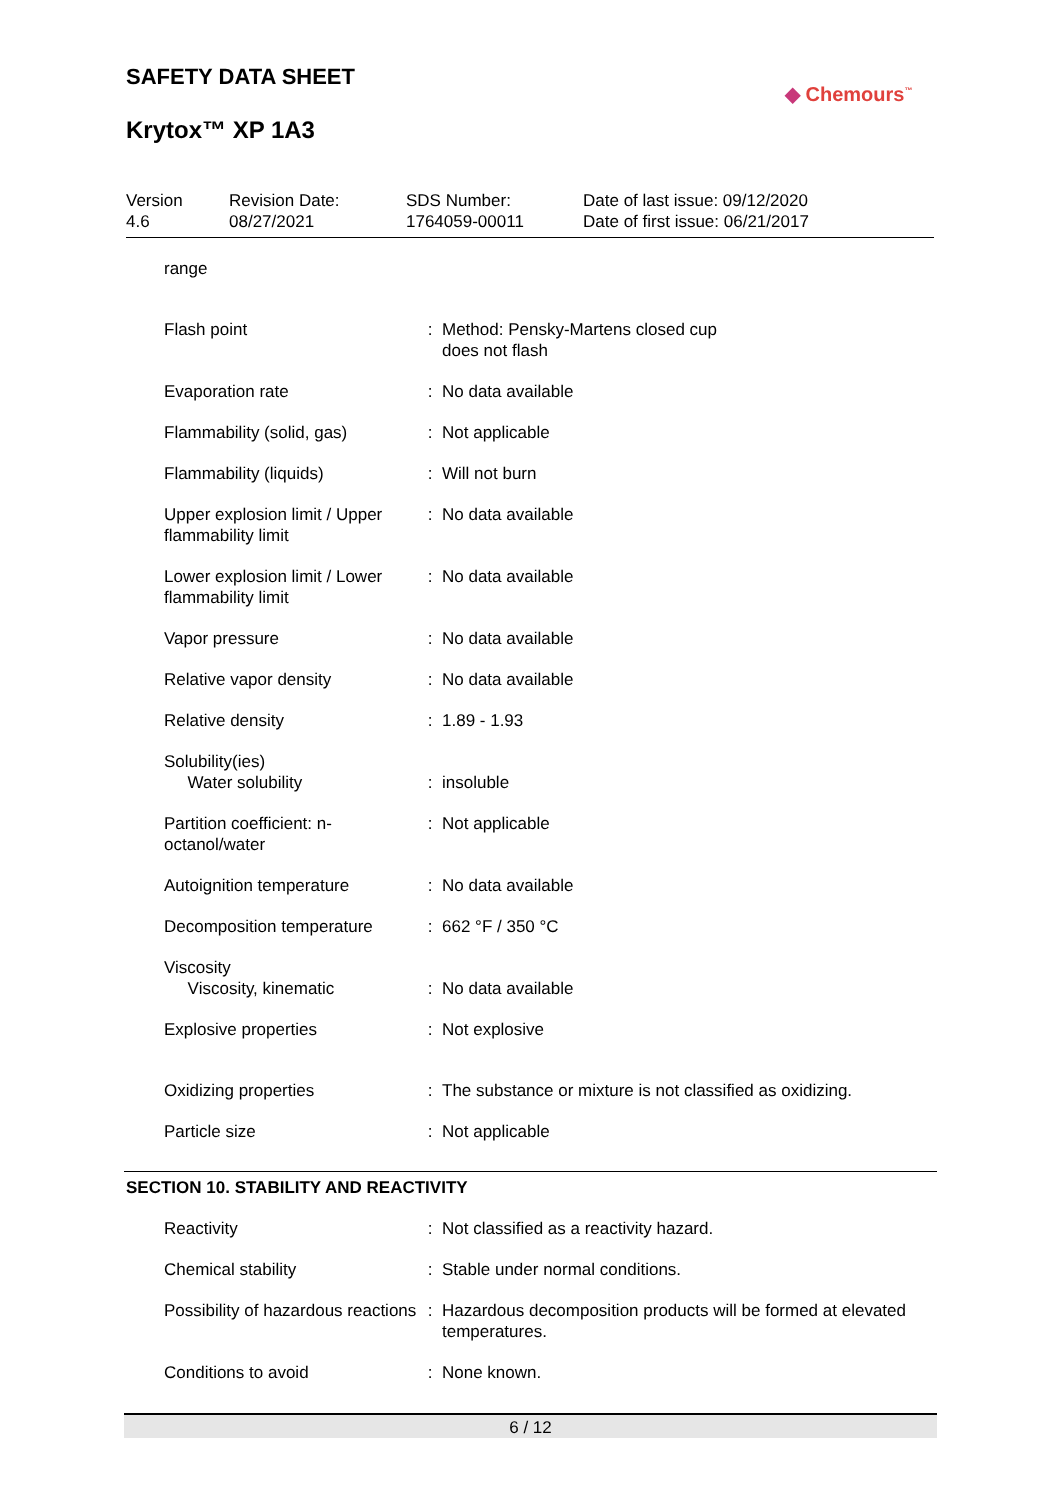SAFETY DATA SHEET
Krytox™ XP 1A3
◆ Chemours<sup>™</sup>
| Version 4.6 | Revision Date: 08/27/2021 | SDS Number: 1764059-00011 | Date of last issue: 09/12/2020 Date of first issue: 06/21/2017 |
| range | | |
| Flash point | : | Method: Pensky-Martens closed cup does not flash |
| Evaporation rate | : | No data available |
| Flammability (solid, gas) | : | Not applicable |
| Flammability (liquids) | : | Will not burn |
| Upper explosion limit / Upper flammability limit | : | No data available |
| Lower explosion limit / Lower flammability limit | : | No data available |
| Vapor pressure | : | No data available |
| Relative vapor density | : | No data available |
| Relative density | : | 1.89 - 1.93 |
| Solubility(ies) Water solubility | : | insoluble |
| Partition coefficient: n-octanol/water | : | Not applicable |
| Autoignition temperature | : | No data available |
| Decomposition temperature | : | 662 °F / 350 °C |
| Viscosity Viscosity, kinematic | : | No data available |
| Explosive properties | : | Not explosive |
| Oxidizing properties | : | The substance or mixture is not classified as oxidizing. |
| Particle size | : | Not applicable |
SECTION 10. STABILITY AND REACTIVITY
| Reactivity | : | Not classified as a reactivity hazard. |
| Chemical stability | : | Stable under normal conditions. |
| Possibility of hazardous reactions | : | Hazardous decomposition products will be formed at elevated temperatures. |
| Conditions to avoid | : | None known. |
6 / 12